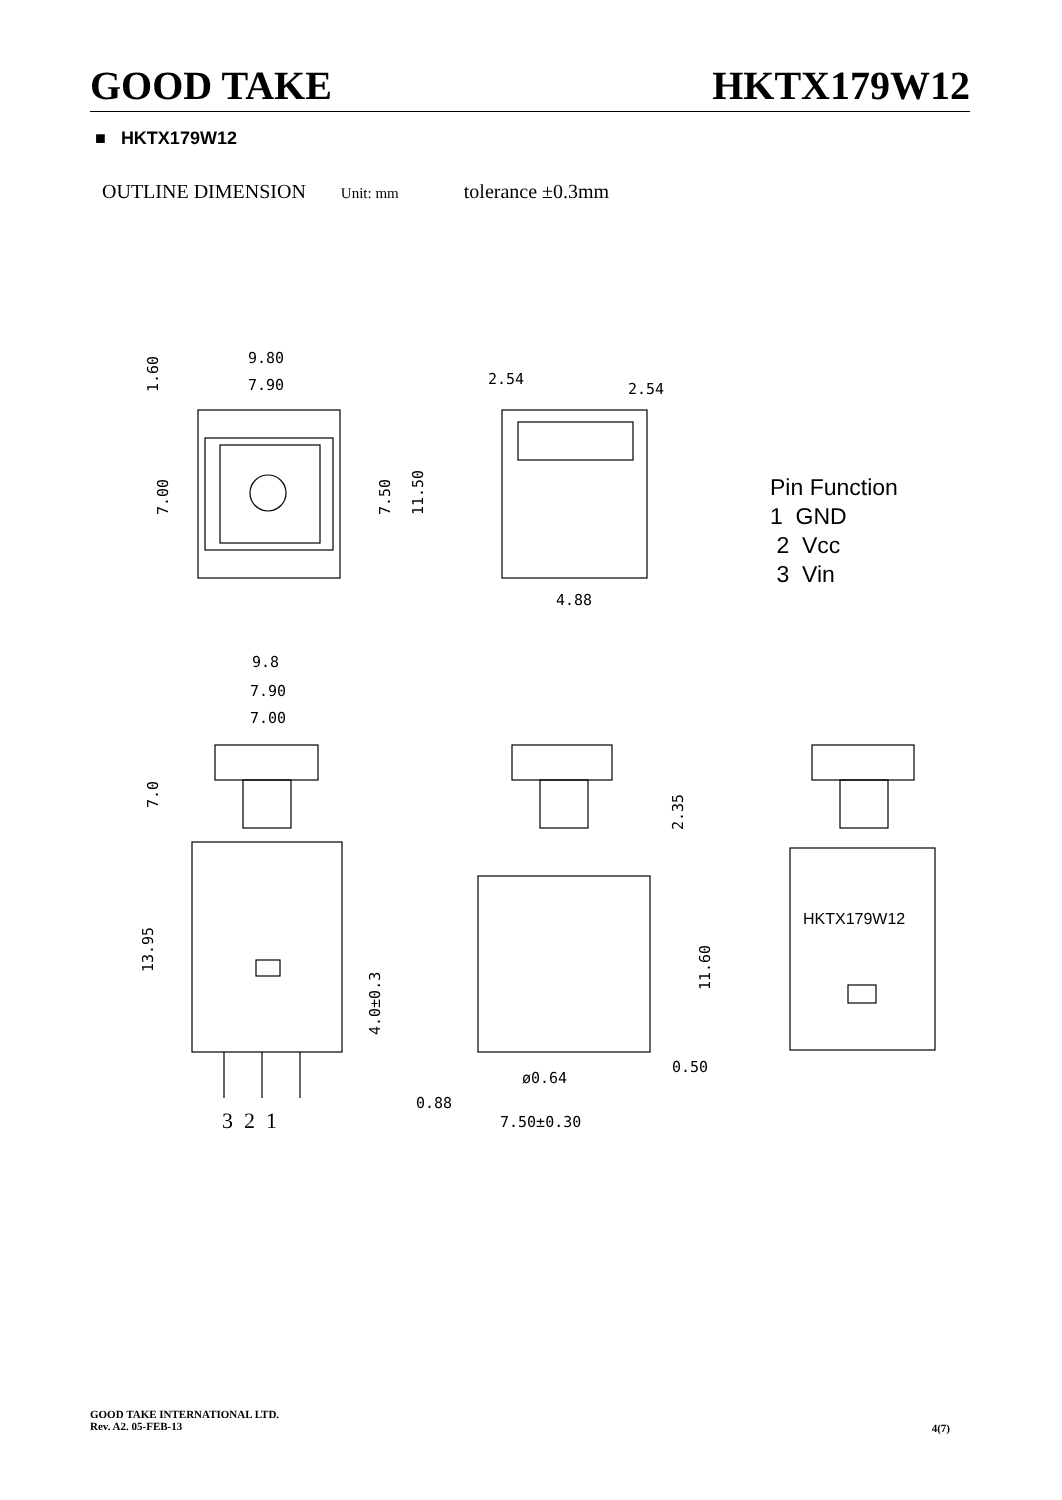GOOD TAKE HKTX179W12
■ HKTX179W12
OUTLINE DIMENSION Unit: mm tolerance ±0.3mm
9.80
7.90
2.54
2.54
4.88
9.8
7.90
7.00
ø0.64
0.50
0.88
7.50±0.30
3 2 1
HKTX179W12
1.60
7.00
7.50
11.50
7.0
13.95
4.0±0.3
2.35
11.60
Pin Function
1 GND
2 Vcc
3 Vin
GOOD TAKE INTERNATIONAL LTD.
Rev. A2. 05-FEB-13
4(7)